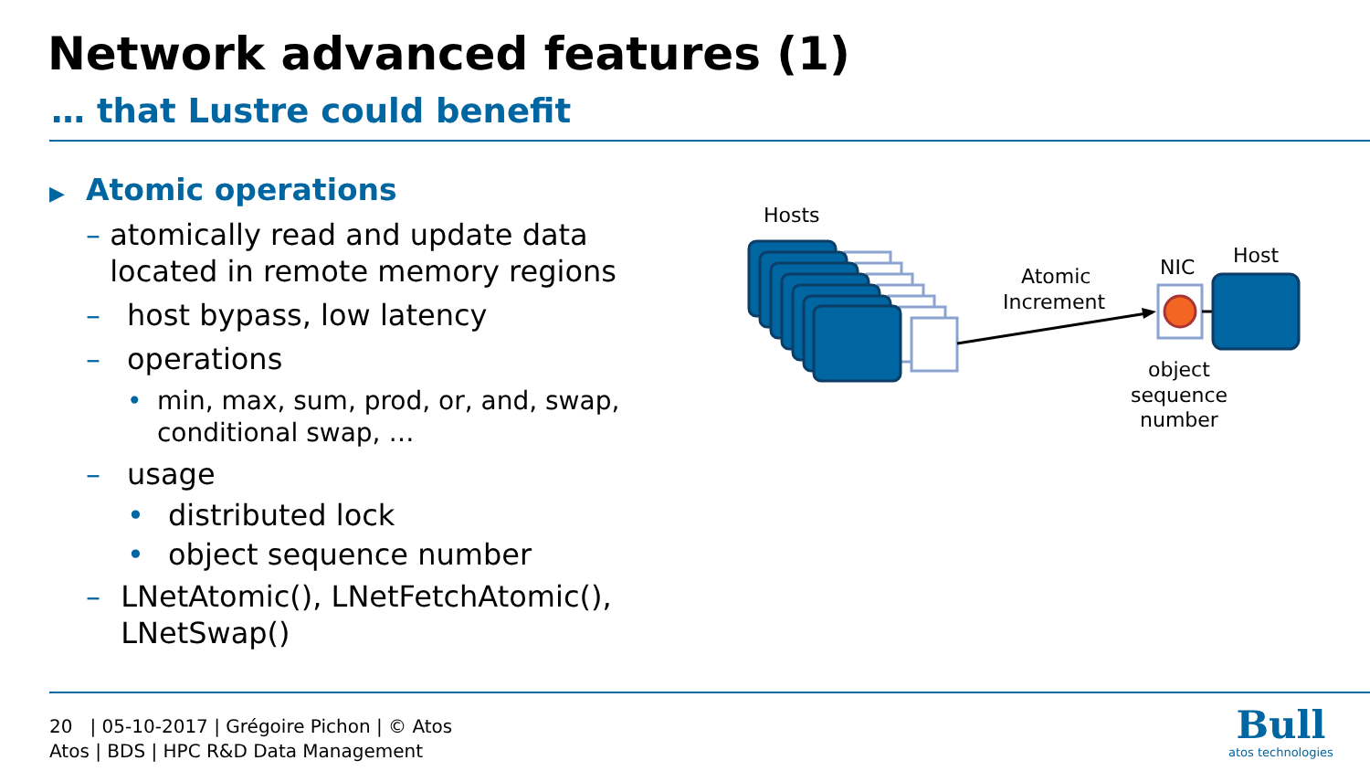Network advanced features (1)
… that Lustre could benefit
▶ Atomic operations
– atomically read and update data located in remote memory regions
– host bypass, low latency
– operations
• min, max, sum, prod, or, and, swap, conditional swap, …
– usage
• distributed lock
• object sequence number
– LNetAtomic(), LNetFetchAtomic(), LNetSwap()
Hosts
Atomic
Increment
NIC
Host
object
sequence
number
20 | 05-10-2017 | Grégoire Pichon | © Atos
Atos | BDS | HPC R&D Data Management
Bull
atos technologies